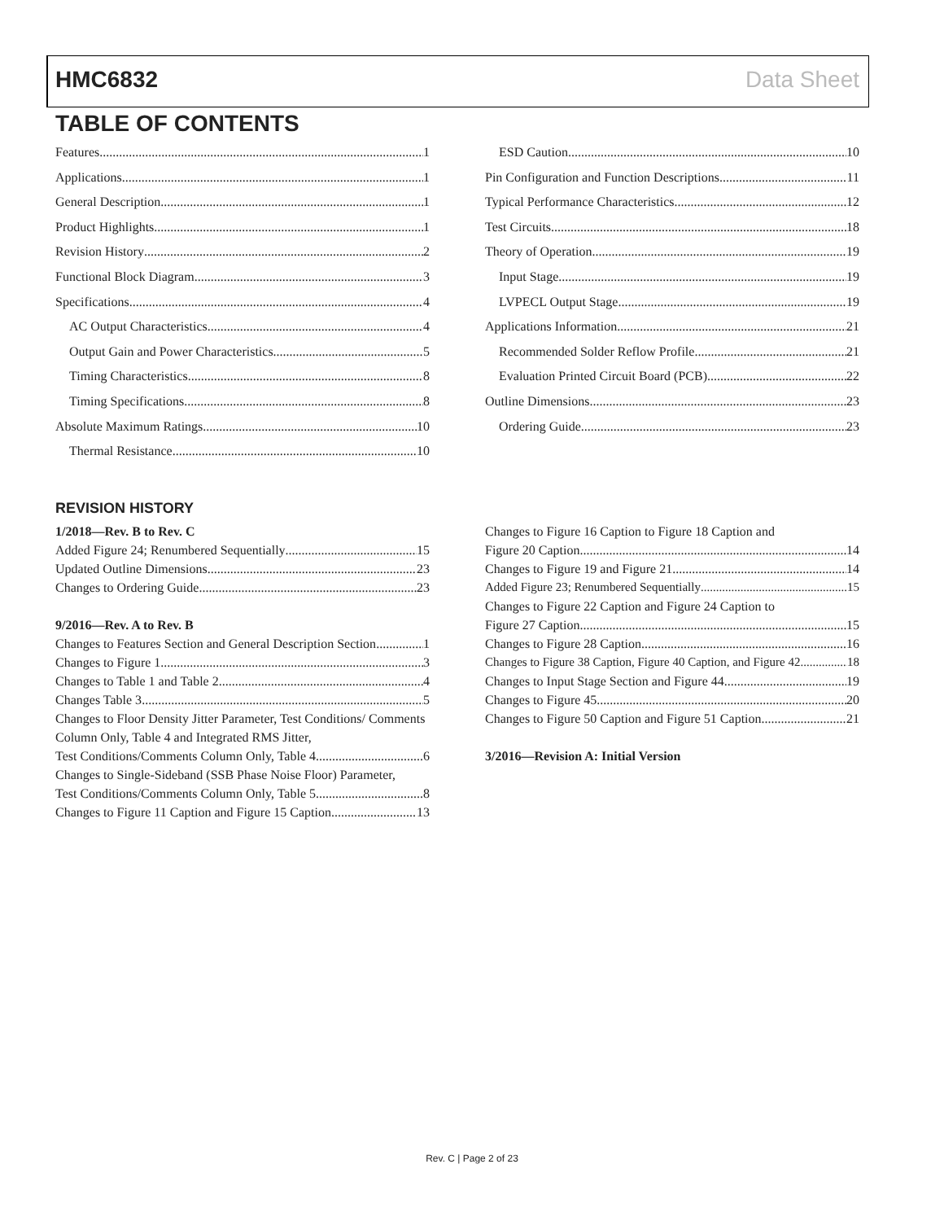HMC6832 Data Sheet
TABLE OF CONTENTS
Features 1
Applications 1
General Description 1
Product Highlights 1
Revision History 2
Functional Block Diagram 3
Specifications 4
AC Output Characteristics 4
Output Gain and Power Characteristics 5
Timing Characteristics 8
Timing Specifications 8
Absolute Maximum Ratings 10
Thermal Resistance 10
ESD Caution 10
Pin Configuration and Function Descriptions 11
Typical Performance Characteristics 12
Test Circuits 18
Theory of Operation 19
Input Stage 19
LVPECL Output Stage 19
Applications Information 21
Recommended Solder Reflow Profile 21
Evaluation Printed Circuit Board (PCB) 22
Outline Dimensions 23
Ordering Guide 23
REVISION HISTORY
1/2018—Rev. B to Rev. C
Added Figure 24; Renumbered Sequentially 15
Updated Outline Dimensions 23
Changes to Ordering Guide 23
9/2016—Rev. A to Rev. B
Changes to Features Section and General Description Section 1
Changes to Figure 1 3
Changes to Table 1 and Table 2 4
Changes Table 3 5
Changes to Floor Density Jitter Parameter, Test Conditions/ Comments Column Only, Table 4 and Integrated RMS Jitter,
Test Conditions/Comments Column Only, Table 4 6
Changes to Single-Sideband (SSB Phase Noise Floor) Parameter,
Test Conditions/Comments Column Only, Table 5 8
Changes to Figure 11 Caption and Figure 15 Caption 13
Changes to Figure 16 Caption to Figure 18 Caption and
Figure 20 Caption 14
Changes to Figure 19 and Figure 21 14
Added Figure 23; Renumbered Sequentially 15
Changes to Figure 22 Caption and Figure 24 Caption to
Figure 27 Caption 15
Changes to Figure 28 Caption 16
Changes to Figure 38 Caption, Figure 40 Caption, and Figure 42 18
Changes to Input Stage Section and Figure 44 19
Changes to Figure 45 20
Changes to Figure 50 Caption and Figure 51 Caption 21
3/2016—Revision A: Initial Version
Rev. C | Page 2 of 23